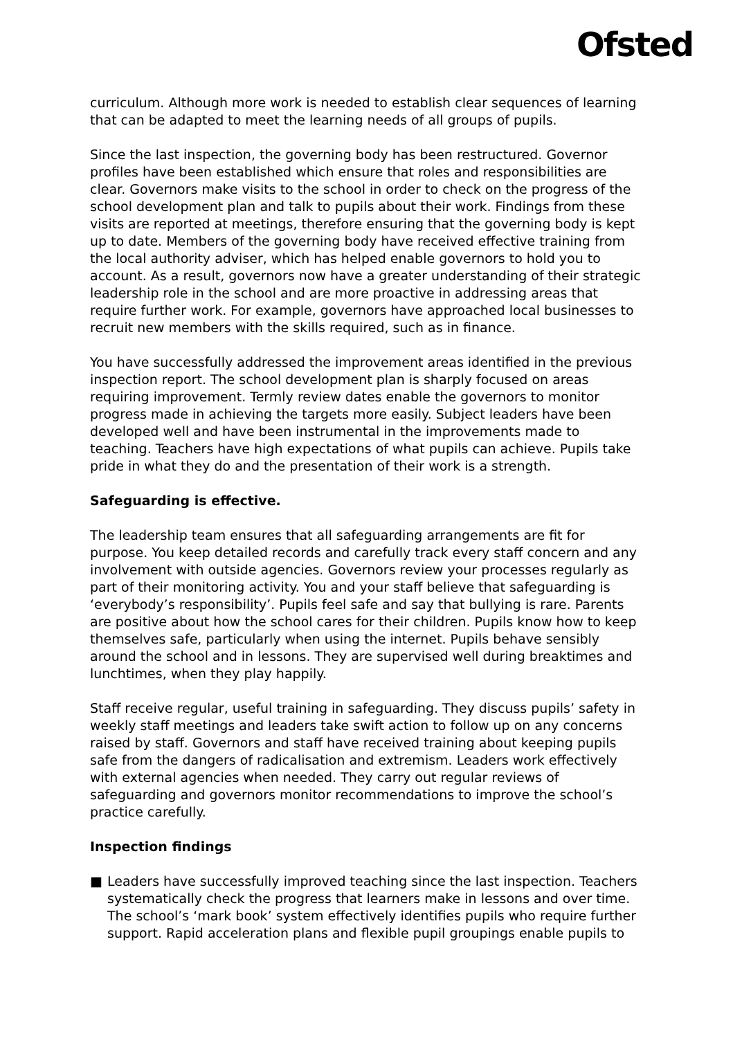Ofsted
curriculum. Although more work is needed to establish clear sequences of learning that can be adapted to meet the learning needs of all groups of pupils.
Since the last inspection, the governing body has been restructured. Governor profiles have been established which ensure that roles and responsibilities are clear. Governors make visits to the school in order to check on the progress of the school development plan and talk to pupils about their work. Findings from these visits are reported at meetings, therefore ensuring that the governing body is kept up to date. Members of the governing body have received effective training from the local authority adviser, which has helped enable governors to hold you to account. As a result, governors now have a greater understanding of their strategic leadership role in the school and are more proactive in addressing areas that require further work. For example, governors have approached local businesses to recruit new members with the skills required, such as in finance.
You have successfully addressed the improvement areas identified in the previous inspection report. The school development plan is sharply focused on areas requiring improvement. Termly review dates enable the governors to monitor progress made in achieving the targets more easily. Subject leaders have been developed well and have been instrumental in the improvements made to teaching. Teachers have high expectations of what pupils can achieve. Pupils take pride in what they do and the presentation of their work is a strength.
Safeguarding is effective.
The leadership team ensures that all safeguarding arrangements are fit for purpose. You keep detailed records and carefully track every staff concern and any involvement with outside agencies. Governors review your processes regularly as part of their monitoring activity. You and your staff believe that safeguarding is ‘everybody’s responsibility’. Pupils feel safe and say that bullying is rare. Parents are positive about how the school cares for their children. Pupils know how to keep themselves safe, particularly when using the internet. Pupils behave sensibly around the school and in lessons. They are supervised well during breaktimes and lunchtimes, when they play happily.
Staff receive regular, useful training in safeguarding. They discuss pupils’ safety in weekly staff meetings and leaders take swift action to follow up on any concerns raised by staff. Governors and staff have received training about keeping pupils safe from the dangers of radicalisation and extremism. Leaders work effectively with external agencies when needed. They carry out regular reviews of safeguarding and governors monitor recommendations to improve the school’s practice carefully.
Inspection findings
■ Leaders have successfully improved teaching since the last inspection. Teachers systematically check the progress that learners make in lessons and over time. The school’s ‘mark book’ system effectively identifies pupils who require further support. Rapid acceleration plans and flexible pupil groupings enable pupils to